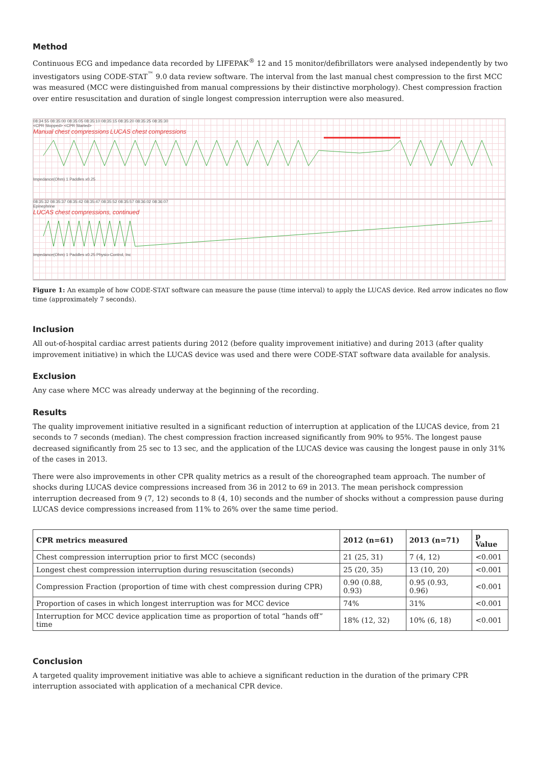Method
Continuous ECG and impedance data recorded by LIFEPAK<sup>®</sup> 12 and 15 monitor/defibrillators were analysed independently by two investigators using CODE-STAT<sup>™</sup> 9.0 data review software. The interval from the last manual chest compression to the first MCC was measured (MCC were distinguished from manual compressions by their distinctive morphology). Chest compression fraction over entire resuscitation and duration of single longest compression interruption were also measured.
08:34:55 08:35:00 08:35:05 08:35:10 08:35:15 08:35:20 08:35:25 08:35:30
<CPR Stopped> <CPR Started>
Manual chest compressions LUCAS chest compressions
Impedance(Ohm) 1 Paddles x0.25
08:35:32 08:35:37 08:35:42 08:35:47 08:35:52 08:35:57 08:36:02 08:36:07
Epinephrine
LUCAS chest compressions, continued
Impedance(Ohm) 1 Paddles x0.25 Physio-Control, Inc
Figure 1: An example of how CODE-STAT software can measure the pause (time interval) to apply the LUCAS device. Red arrow indicates no flow time (approximately 7 seconds).
Inclusion
All out-of-hospital cardiac arrest patients during 2012 (before quality improvement initiative) and during 2013 (after quality improvement initiative) in which the LUCAS device was used and there were CODE-STAT software data available for analysis.
Exclusion
Any case where MCC was already underway at the beginning of the recording.
Results
The quality improvement initiative resulted in a significant reduction of interruption at application of the LUCAS device, from 21 seconds to 7 seconds (median). The chest compression fraction increased significantly from 90% to 95%. The longest pause decreased significantly from 25 sec to 13 sec, and the application of the LUCAS device was causing the longest pause in only 31% of the cases in 2013.
There were also improvements in other CPR quality metrics as a result of the choreographed team approach. The number of shocks during LUCAS device compressions increased from 36 in 2012 to 69 in 2013. The mean perishock compression interruption decreased from 9 (7, 12) seconds to 8 (4, 10) seconds and the number of shocks without a compression pause during LUCAS device compressions increased from 11% to 26% over the same time period.
| CPR metrics measured | 2012 (n=61) | 2013 (n=71) | p Value |
| --- | --- | --- | --- |
| Chest compression interruption prior to first MCC (seconds) | 21 (25, 31) | 7 (4, 12) | <0.001 |
| Longest chest compression interruption during resuscitation (seconds) | 25 (20, 35) | 13 (10, 20) | <0.001 |
| Compression Fraction (proportion of time with chest compression during CPR) | 0.90 (0.88, 0.93) | 0.95 (0.93, 0.96) | <0.001 |
| Proportion of cases in which longest interruption was for MCC device | 74% | 31% | <0.001 |
| Interruption for MCC device application time as proportion of total “hands off” time | 18% (12, 32) | 10% (6, 18) | <0.001 |
Conclusion
A targeted quality improvement initiative was able to achieve a significant reduction in the duration of the primary CPR interruption associated with application of a mechanical CPR device.